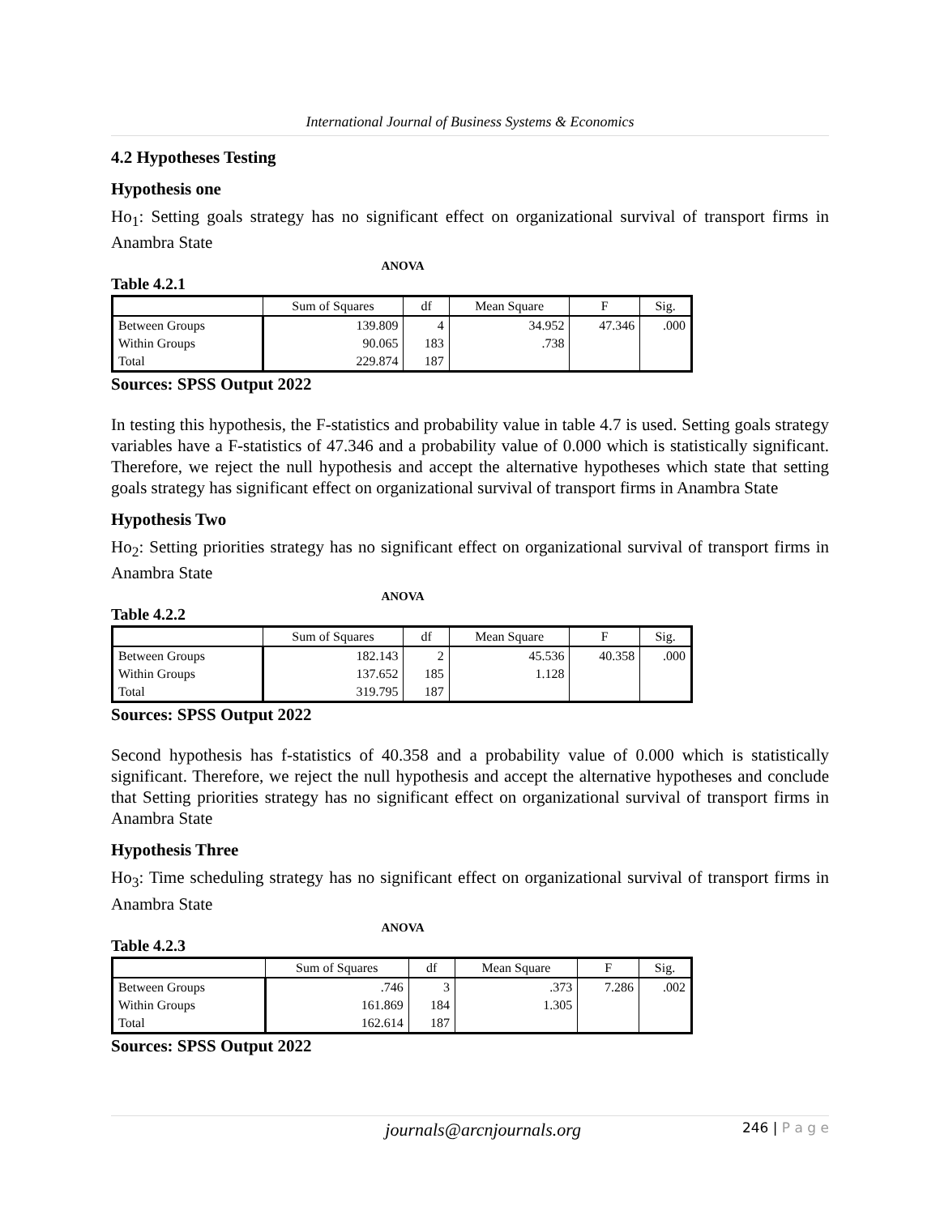International Journal of Business Systems & Economics
4.2 Hypotheses Testing
Hypothesis one
Ho<sub>1</sub>: Setting goals strategy has no significant effect on organizational survival of transport firms in Anambra State
ANOVA
Table 4.2.1
| | Sum of Squares | df | Mean Square | F | Sig. |
| --- | --- | --- | --- | --- | --- |
| Between Groups | 139.809 | 4 | 34.952 | 47.346 | .000 |
| Within Groups | 90.065 | 183 | .738 | | |
| Total | 229.874 | 187 | | | |
Sources: SPSS Output 2022
In testing this hypothesis, the F-statistics and probability value in table 4.7 is used. Setting goals strategy variables have a F-statistics of 47.346 and a probability value of 0.000 which is statistically significant. Therefore, we reject the null hypothesis and accept the alternative hypotheses which state that setting goals strategy has significant effect on organizational survival of transport firms in Anambra State
Hypothesis Two
Ho<sub>2</sub>: Setting priorities strategy has no significant effect on organizational survival of transport firms in Anambra State
ANOVA
Table 4.2.2
| | Sum of Squares | df | Mean Square | F | Sig. |
| --- | --- | --- | --- | --- | --- |
| Between Groups | 182.143 | 2 | 45.536 | 40.358 | .000 |
| Within Groups | 137.652 | 185 | 1.128 | | |
| Total | 319.795 | 187 | | | |
Sources: SPSS Output 2022
Second hypothesis has f-statistics of 40.358 and a probability value of 0.000 which is statistically significant. Therefore, we reject the null hypothesis and accept the alternative hypotheses and conclude that Setting priorities strategy has no significant effect on organizational survival of transport firms in Anambra State
Hypothesis Three
Ho<sub>3</sub>: Time scheduling strategy has no significant effect on organizational survival of transport firms in Anambra State
ANOVA
Table 4.2.3
| | Sum of Squares | df | Mean Square | F | Sig. |
| --- | --- | --- | --- | --- | --- |
| Between Groups | .746 | 3 | .373 | 7.286 | .002 |
| Within Groups | 161.869 | 184 | 1.305 | | |
| Total | 162.614 | 187 | | | |
Sources: SPSS Output 2022
journals@arcnjournals.org 246 | P a g e